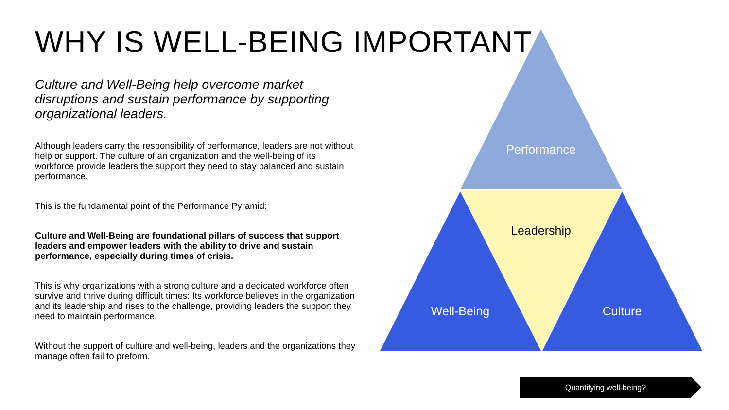WHY IS WELL-BEING IMPORTANT
Culture and Well-Being help overcome market disruptions and sustain performance by supporting organizational leaders.
Although leaders carry the responsibility of performance, leaders are not without help or support. The culture of an organization and the well-being of its workforce provide leaders the support they need to stay balanced and sustain performance.
This is the fundamental point of the Performance Pyramid:
Culture and Well-Being are foundational pillars of success that support leaders and empower leaders with the ability to drive and sustain performance, especially during times of crisis.
This is why organizations with a strong culture and a dedicated workforce often survive and thrive during difficult times: Its workforce believes in the organization and its leadership and rises to the challenge, providing leaders the support they need to maintain performance.
Without the support of culture and well-being, leaders and the organizations they manage often fail to preform.
Performance
Leadership
Well-Being
Culture
Quantifying well-being?